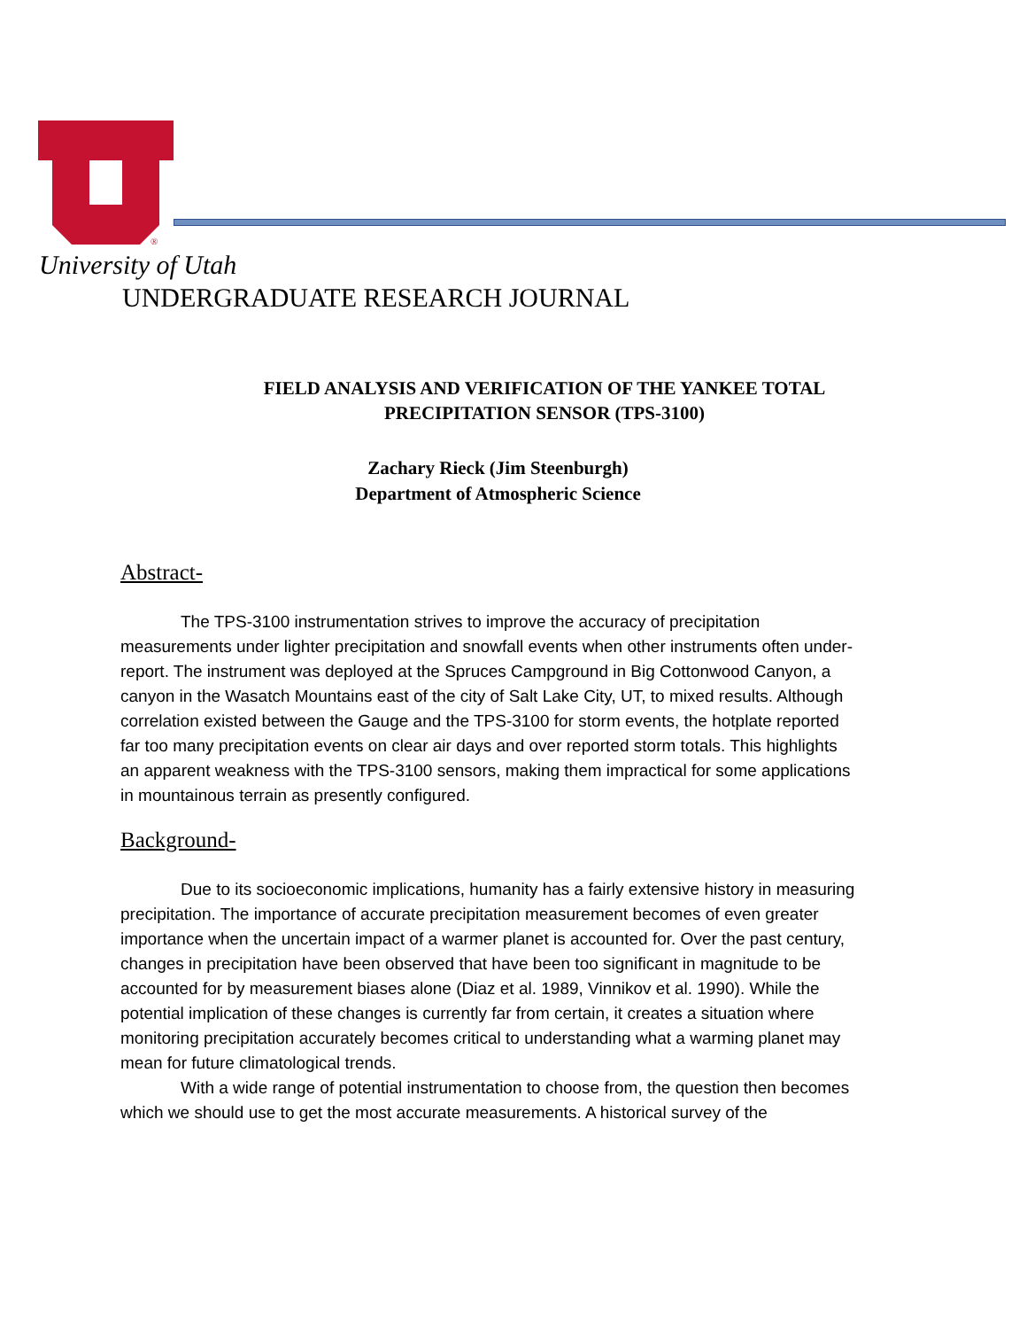®
University of Utah
UNDERGRADUATE RESEARCH JOURNAL
FIELD ANALYSIS AND VERIFICATION OF THE YANKEE TOTAL PRECIPITATION SENSOR (TPS-3100)
Zachary Rieck (Jim Steenburgh)
Department of Atmospheric Science
Abstract-
The TPS-3100 instrumentation strives to improve the accuracy of precipitation measurements under lighter precipitation and snowfall events when other instruments often under-report. The instrument was deployed at the Spruces Campground in Big Cottonwood Canyon, a canyon in the Wasatch Mountains east of the city of Salt Lake City, UT, to mixed results. Although correlation existed between the Gauge and the TPS-3100 for storm events, the hotplate reported far too many precipitation events on clear air days and over reported storm totals. This highlights an apparent weakness with the TPS-3100 sensors, making them impractical for some applications in mountainous terrain as presently configured.
Background-
Due to its socioeconomic implications, humanity has a fairly extensive history in measuring precipitation. The importance of accurate precipitation measurement becomes of even greater importance when the uncertain impact of a warmer planet is accounted for. Over the past century, changes in precipitation have been observed that have been too significant in magnitude to be accounted for by measurement biases alone (Diaz et al. 1989, Vinnikov et al. 1990). While the potential implication of these changes is currently far from certain, it creates a situation where monitoring precipitation accurately becomes critical to understanding what a warming planet may mean for future climatological trends.
With a wide range of potential instrumentation to choose from, the question then becomes which we should use to get the most accurate measurements. A historical survey of the